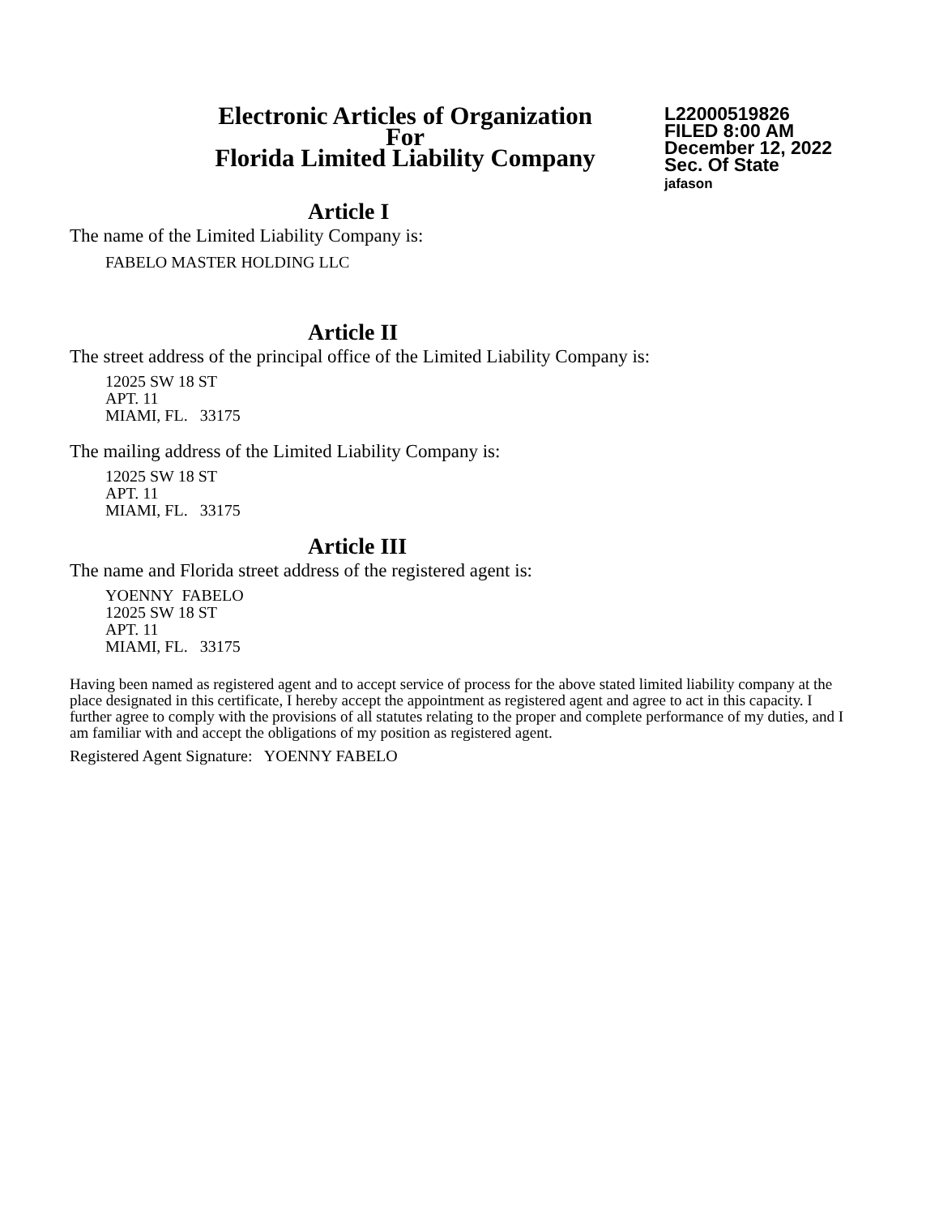Electronic Articles of Organization
For
Florida Limited Liability Company
L22000519826
FILED 8:00 AM
December 12, 2022
Sec. Of State
jafason
Article I
The name of the Limited Liability Company is:
FABELO MASTER HOLDING LLC
Article II
The street address of the principal office of the Limited Liability Company is:
12025 SW 18 ST
APT. 11
MIAMI, FL. 33175
The mailing address of the Limited Liability Company is:
12025 SW 18 ST
APT. 11
MIAMI, FL. 33175
Article III
The name and Florida street address of the registered agent is:
YOENNY FABELO
12025 SW 18 ST
APT. 11
MIAMI, FL. 33175
Having been named as registered agent and to accept service of process for the above stated limited liability company at the place designated in this certificate, I hereby accept the appointment as registered agent and agree to act in this capacity. I further agree to comply with the provisions of all statutes relating to the proper and complete performance of my duties, and I am familiar with and accept the obligations of my position as registered agent.
Registered Agent Signature: YOENNY FABELO